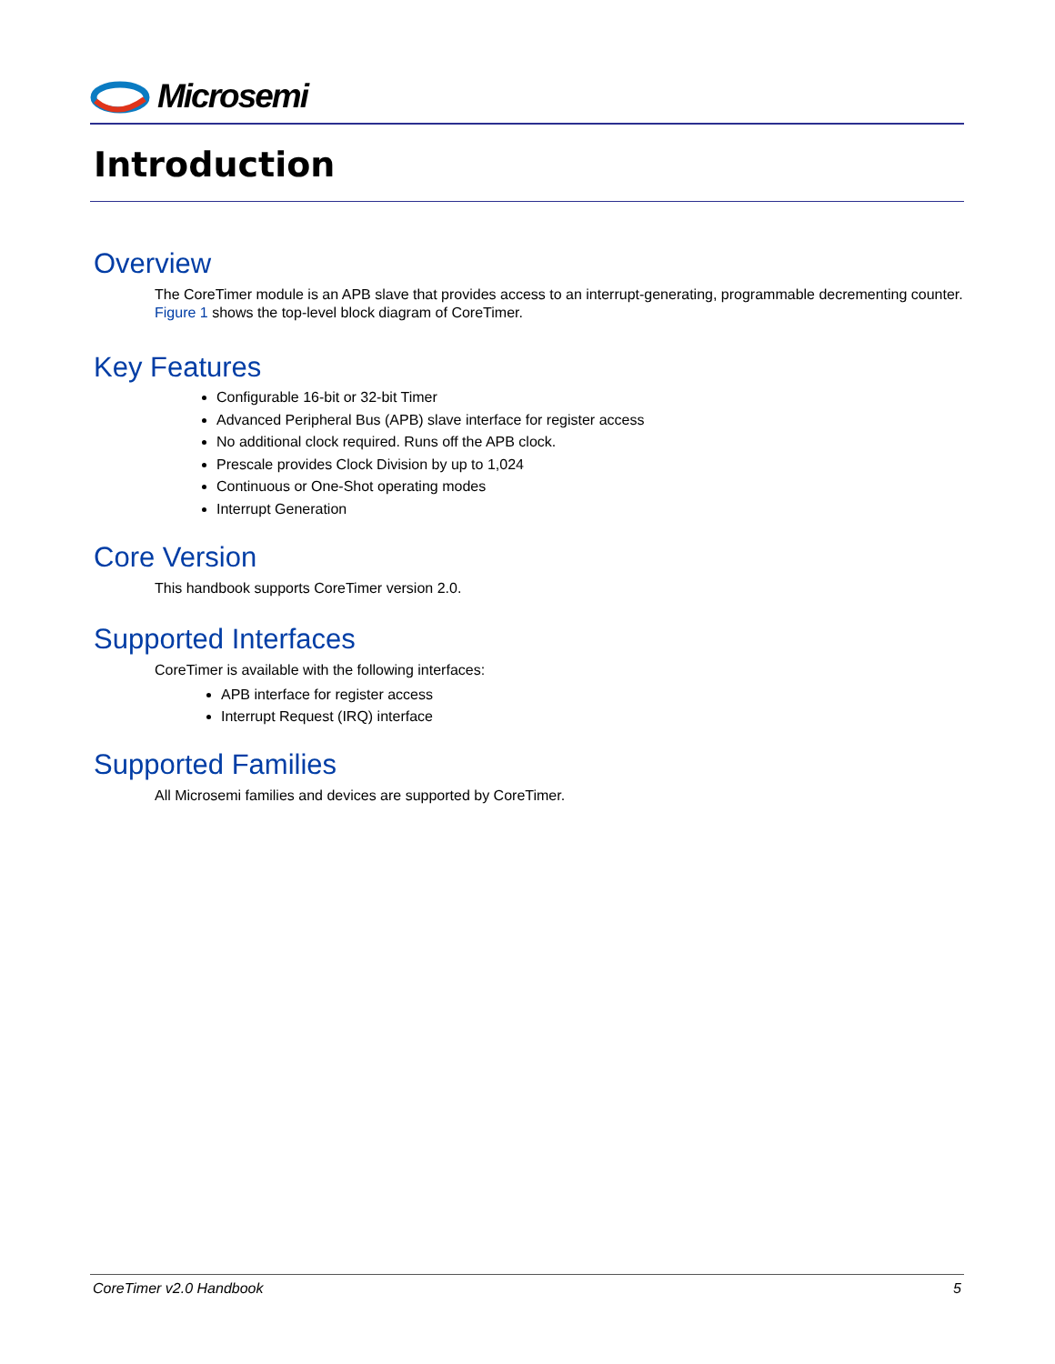Microsemi
Introduction
Overview
The CoreTimer module is an APB slave that provides access to an interrupt-generating, programmable decrementing counter. Figure 1 shows the top-level block diagram of CoreTimer.
Key Features
Configurable 16-bit or 32-bit Timer
Advanced Peripheral Bus (APB) slave interface for register access
No additional clock required. Runs off the APB clock.
Prescale provides Clock Division by up to 1,024
Continuous or One-Shot operating modes
Interrupt Generation
Core Version
This handbook supports CoreTimer version 2.0.
Supported Interfaces
CoreTimer is available with the following interfaces:
APB interface for register access
Interrupt Request (IRQ) interface
Supported Families
All Microsemi families and devices are supported by CoreTimer.
CoreTimer v2.0 Handbook 5